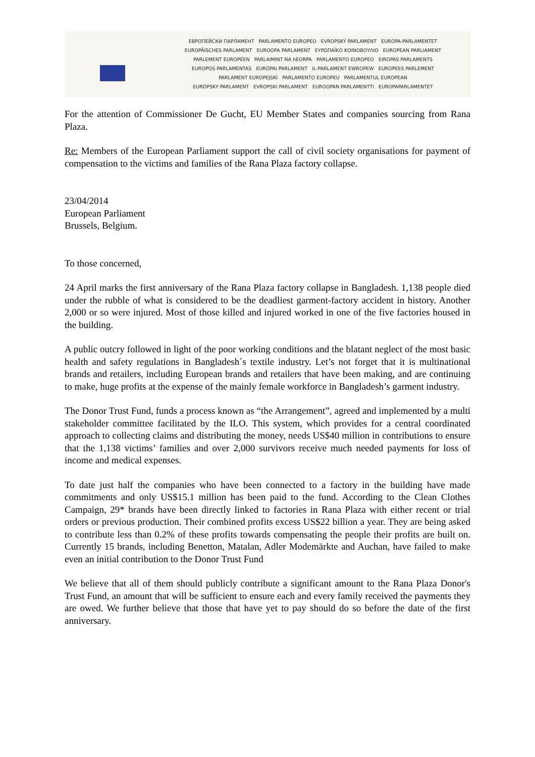ЕВРОПЕЙСКИ ПАРЛАМЕНТ PARLAMENTO EUROPEO EVROPSKÝ PARLAMENT EUROPA-PARLAMENTET
EUROPÄISCHES PARLAMENT EUROOPA PARLAMENT ΕΥΡΩΠΑΪΚΟ ΚΟΙΝΟΒΟΥΛΙΟ EUROPEAN PARLIAMENT
PARLEMENT EUROPÉEN PARLAIMINT NA hEORPA PARLAMENTO EUROPEO EIROPAS PARLAMENTS
EUROPOS PARLAMENTAS EURÓPAI PARLAMENT IL-PARLAMENT EWROPEW EUROPEES PARLEMENT
PARLAMENT EUROPEJSKI PARLAMENTO EUROPEU PARLAMENTUL EUROPEAN
EURÓPSKY PARLAMENT EVROPSKI PARLAMENT EUROOPAN PARLAMENTTI EUROPAPARLAMENTET
For the attention of Commissioner De Gucht, EU Member States and companies sourcing from Rana Plaza.
Re: Members of the European Parliament support the call of civil society organisations for payment of compensation to the victims and families of the Rana Plaza factory collapse.
23/04/2014
European Parliament
Brussels, Belgium.
To those concerned,
24 April marks the first anniversary of the Rana Plaza factory collapse in Bangladesh. 1,138 people died under the rubble of what is considered to be the deadliest garment-factory accident in history. Another 2,000 or so were injured. Most of those killed and injured worked in one of the five factories housed in the building.
A public outcry followed in light of the poor working conditions and the blatant neglect of the most basic health and safety regulations in Bangladesh´s textile industry. Let’s not forget that it is multinational brands and retailers, including European brands and retailers that have been making, and are continuing to make, huge profits at the expense of the mainly female workforce in Bangladesh’s garment industry.
The Donor Trust Fund, funds a process known as “the Arrangement”, agreed and implemented by a multi stakeholder committee facilitated by the ILO. This system, which provides for a central coordinated approach to collecting claims and distributing the money, needs US$40 million in contributions to ensure that the 1,138 victims’ families and over 2,000 survivors receive much needed payments for loss of income and medical expenses.
To date just half the companies who have been connected to a factory in the building have made commitments and only US$15.1 million has been paid to the fund. According to the Clean Clothes Campaign, 29* brands have been directly linked to factories in Rana Plaza with either recent or trial orders or previous production. Their combined profits excess US$22 billion a year. They are being asked to contribute less than 0.2% of these profits towards compensating the people their profits are built on. Currently 15 brands, including Benetton, Matalan, Adler Modemärkte and Auchan, have failed to make even an initial contribution to the Donor Trust Fund
We believe that all of them should publicly contribute a significant amount to the Rana Plaza Donor's Trust Fund, an amount that will be sufficient to ensure each and every family received the payments they are owed. We further believe that those that have yet to pay should do so before the date of the first anniversary.